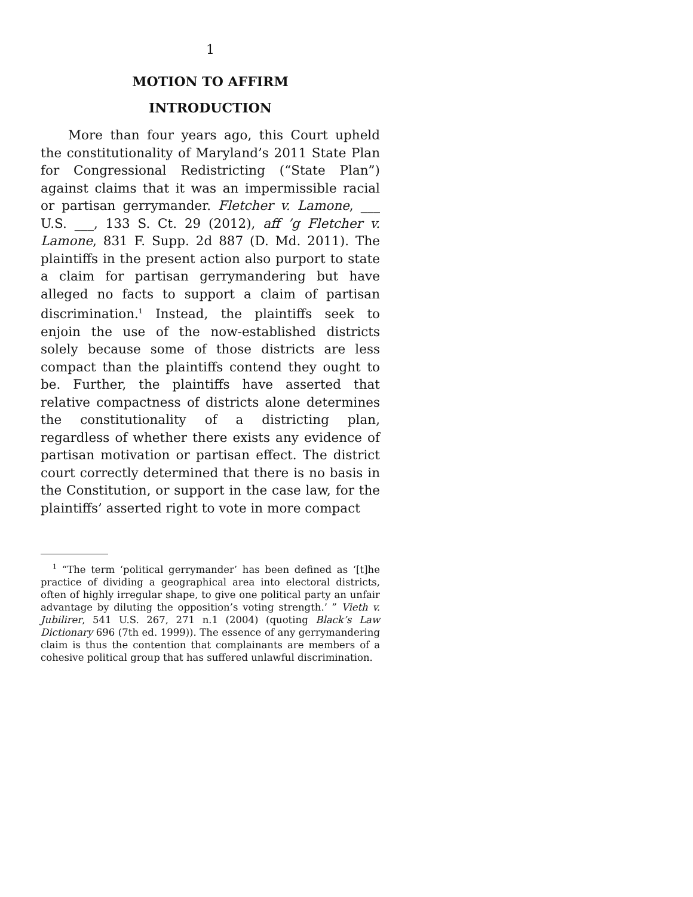1
MOTION TO AFFIRM
INTRODUCTION
More than four years ago, this Court upheld the constitutionality of Maryland’s 2011 State Plan for Congressional Redistricting (“State Plan”) against claims that it was an impermissible racial or partisan gerrymander. Fletcher v. Lamone, ___ U.S. ___, 133 S. Ct. 29 (2012), aff ’g Fletcher v. Lamone, 831 F. Supp. 2d 887 (D. Md. 2011). The plaintiffs in the present action also purport to state a claim for partisan gerrymandering but have alleged no facts to support a claim of partisan discrimination.<sup>1</sup> Instead, the plaintiffs seek to enjoin the use of the now-established districts solely because some of those districts are less compact than the plaintiffs contend they ought to be. Further, the plaintiffs have asserted that relative compactness of districts alone determines the constitutionality of a districting plan, regardless of whether there exists any evidence of partisan motivation or partisan effect. The district court correctly determined that there is no basis in the Constitution, or support in the case law, for the plaintiffs’ asserted right to vote in more compact
<sup>1</sup> “The term ‘political gerrymander’ has been defined as ‘[t]he practice of dividing a geographical area into electoral districts, often of highly irregular shape, to give one political party an unfair advantage by diluting the opposition’s voting strength.’ ” Vieth v. Jubilirer, 541 U.S. 267, 271 n.1 (2004) (quoting Black’s Law Dictionary 696 (7th ed. 1999)). The essence of any gerrymandering claim is thus the contention that complainants are members of a cohesive political group that has suffered unlawful discrimination.